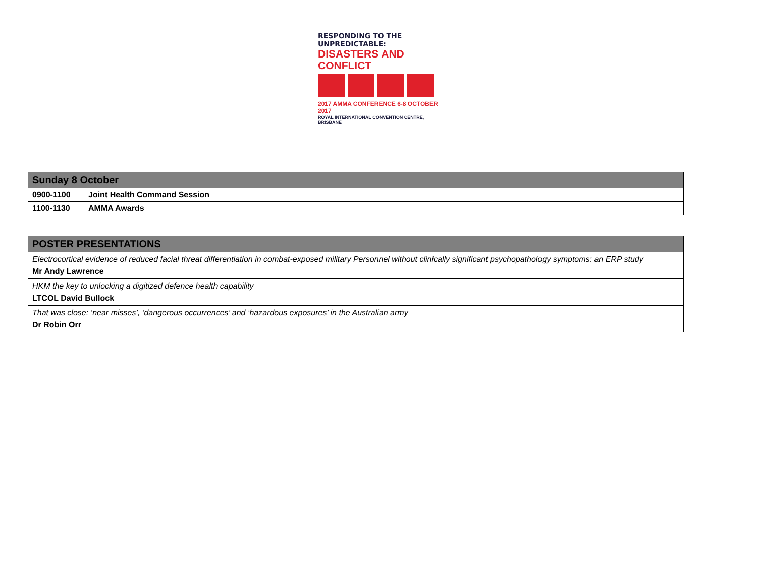RESPONDING TO THE UNPREDICTABLE:
DISASTERS AND CONFLICT
2017 AMMA CONFERENCE 6-8 OCTOBER 2017
ROYAL INTERNATIONAL CONVENTION CENTRE, BRISBANE
| Sunday 8 October | |
| --- | --- |
| 0900-1100 | Joint Health Command Session |
| 1100-1130 | AMMA Awards |
| POSTER PRESENTATIONS |
| --- |
| Electrocortical evidence of reduced facial threat differentiation in combat-exposed military Personnel without clinically significant psychopathology symptoms: an ERP study Mr Andy Lawrence |
| HKM the key to unlocking a digitized defence health capability LTCOL David Bullock |
| That was close: ‘near misses’, ‘dangerous occurrences’ and ‘hazardous exposures’ in the Australian army Dr Robin Orr |